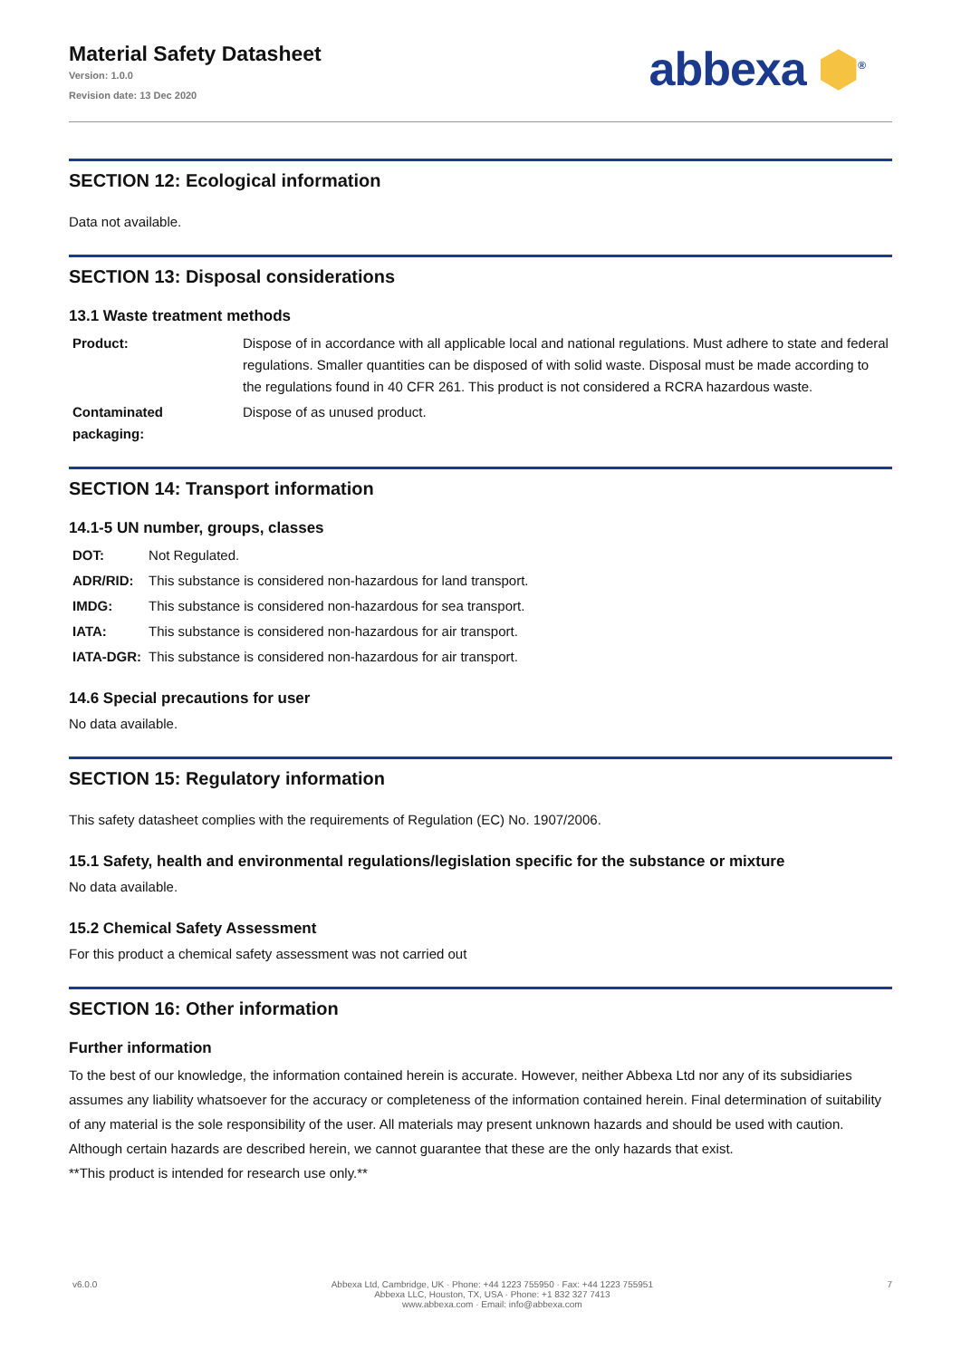Material Safety Datasheet
Version: 1.0.0
Revision date: 13 Dec 2020
abbexa ⬢<sup>®</sup>
SECTION 12: Ecological information
Data not available.
SECTION 13: Disposal considerations
13.1 Waste treatment methods
| Product: | Dispose of in accordance with all applicable local and national regulations. Must adhere to state and federal regulations. Smaller quantities can be disposed of with solid waste. Disposal must be made according to the regulations found in 40 CFR 261. This product is not considered a RCRA hazardous waste. |
| Contaminated packaging: | Dispose of as unused product. |
SECTION 14: Transport information
14.1-5 UN number, groups, classes
| DOT: | Not Regulated. |
| ADR/RID: | This substance is considered non-hazardous for land transport. |
| IMDG: | This substance is considered non-hazardous for sea transport. |
| IATA: | This substance is considered non-hazardous for air transport. |
| IATA-DGR: | This substance is considered non-hazardous for air transport. |
14.6 Special precautions for user
No data available.
SECTION 15: Regulatory information
This safety datasheet complies with the requirements of Regulation (EC) No. 1907/2006.
15.1 Safety, health and environmental regulations/legislation specific for the substance or mixture
No data available.
15.2 Chemical Safety Assessment
For this product a chemical safety assessment was not carried out
SECTION 16: Other information
Further information
To the best of our knowledge, the information contained herein is accurate. However, neither Abbexa Ltd nor any of its subsidiaries assumes any liability whatsoever for the accuracy or completeness of the information contained herein. Final determination of suitability of any material is the sole responsibility of the user. All materials may present unknown hazards and should be used with caution. Although certain hazards are described herein, we cannot guarantee that these are the only hazards that exist.
**This product is intended for research use only.**
v6.0.0 Abbexa Ltd, Cambridge, UK · Phone: +44 1223 755950 · Fax: +44 1223 755951
Abbexa LLC, Houston, TX, USA · Phone: +1 832 327 7413
www.abbexa.com · Email: info@abbexa.com 7